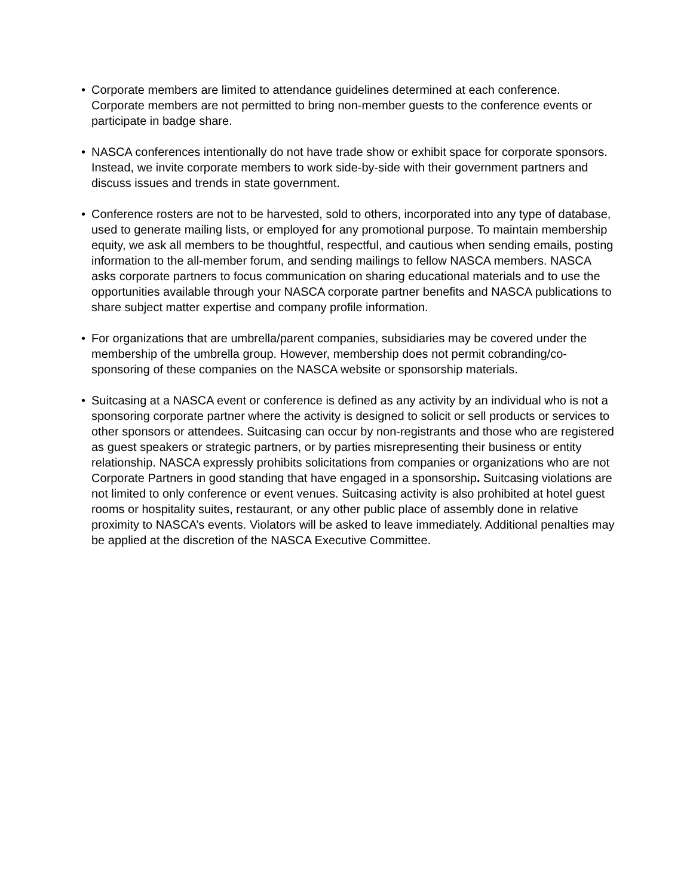• Corporate members are limited to attendance guidelines determined at each conference. Corporate members are not permitted to bring non-member guests to the conference events or participate in badge share.
• NASCA conferences intentionally do not have trade show or exhibit space for corporate sponsors. Instead, we invite corporate members to work side-by-side with their government partners and discuss issues and trends in state government.
• Conference rosters are not to be harvested, sold to others, incorporated into any type of database, used to generate mailing lists, or employed for any promotional purpose. To maintain membership equity, we ask all members to be thoughtful, respectful, and cautious when sending emails, posting information to the all-member forum, and sending mailings to fellow NASCA members. NASCA asks corporate partners to focus communication on sharing educational materials and to use the opportunities available through your NASCA corporate partner benefits and NASCA publications to share subject matter expertise and company profile information.
• For organizations that are umbrella/parent companies, subsidiaries may be covered under the membership of the umbrella group. However, membership does not permit cobranding/co-sponsoring of these companies on the NASCA website or sponsorship materials.
• Suitcasing at a NASCA event or conference is defined as any activity by an individual who is not a sponsoring corporate partner where the activity is designed to solicit or sell products or services to other sponsors or attendees. Suitcasing can occur by non-registrants and those who are registered as guest speakers or strategic partners, or by parties misrepresenting their business or entity relationship. NASCA expressly prohibits solicitations from companies or organizations who are not Corporate Partners in good standing that have engaged in a sponsorship. Suitcasing violations are not limited to only conference or event venues. Suitcasing activity is also prohibited at hotel guest rooms or hospitality suites, restaurant, or any other public place of assembly done in relative proximity to NASCA’s events. Violators will be asked to leave immediately. Additional penalties may be applied at the discretion of the NASCA Executive Committee.